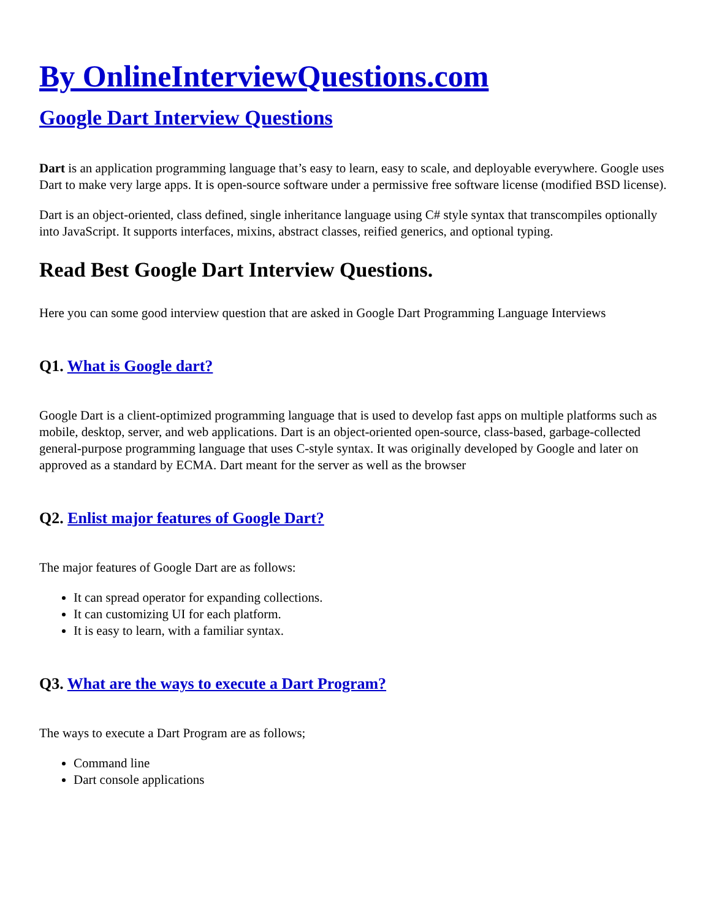By OnlineInterviewQuestions.com
Google Dart Interview Questions
Dart is an application programming language that’s easy to learn, easy to scale, and deployable everywhere. Google uses Dart to make very large apps. It is open-source software under a permissive free software license (modified BSD license).
Dart is an object-oriented, class defined, single inheritance language using C# style syntax that transcompiles optionally into JavaScript. It supports interfaces, mixins, abstract classes, reified generics, and optional typing.
Read Best Google Dart Interview Questions.
Here you can some good interview question that are asked in Google Dart Programming Language Interviews
Q1. What is Google dart?
Google Dart is a client-optimized programming language that is used to develop fast apps on multiple platforms such as mobile, desktop, server, and web applications. Dart is an object-oriented open-source, class-based, garbage-collected general-purpose programming language that uses C-style syntax. It was originally developed by Google and later on approved as a standard by ECMA. Dart meant for the server as well as the browser
Q2. Enlist major features of Google Dart?
The major features of Google Dart are as follows:
It can spread operator for expanding collections.
It can customizing UI for each platform.
It is easy to learn, with a familiar syntax.
Q3. What are the ways to execute a Dart Program?
The ways to execute a Dart Program are as follows;
Command line
Dart console applications